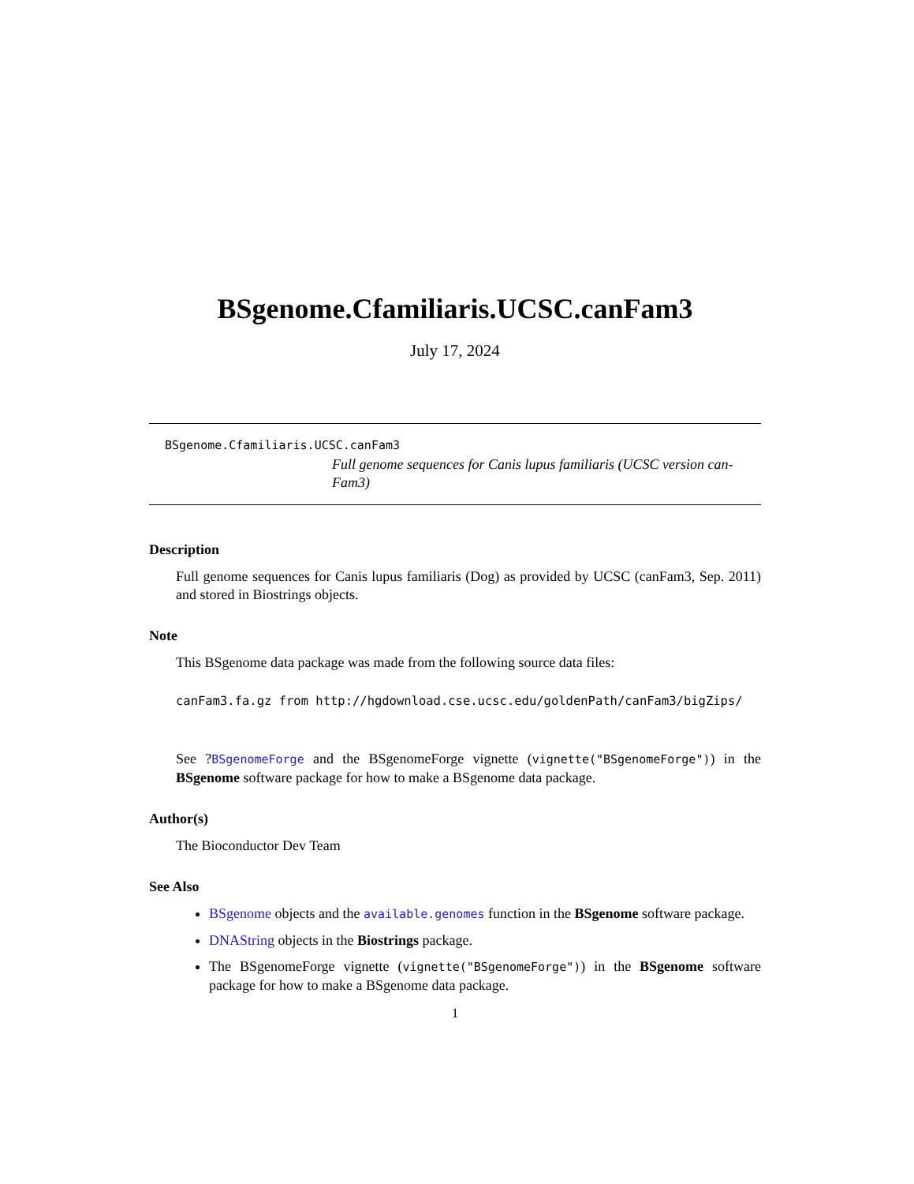BSgenome.Cfamiliaris.UCSC.canFam3
July 17, 2024
BSgenome.Cfamiliaris.UCSC.canFam3
Full genome sequences for Canis lupus familiaris (UCSC version can-Fam3)
Description
Full genome sequences for Canis lupus familiaris (Dog) as provided by UCSC (canFam3, Sep. 2011) and stored in Biostrings objects.
Note
This BSgenome data package was made from the following source data files:
canFam3.fa.gz from http://hgdownload.cse.ucsc.edu/goldenPath/canFam3/bigZips/
See ?BSgenomeForge and the BSgenomeForge vignette (vignette("BSgenomeForge")) in the BSgenome software package for how to make a BSgenome data package.
Author(s)
The Bioconductor Dev Team
See Also
BSgenome objects and the available.genomes function in the BSgenome software package.
DNAString objects in the Biostrings package.
The BSgenomeForge vignette (vignette("BSgenomeForge")) in the BSgenome software package for how to make a BSgenome data package.
1